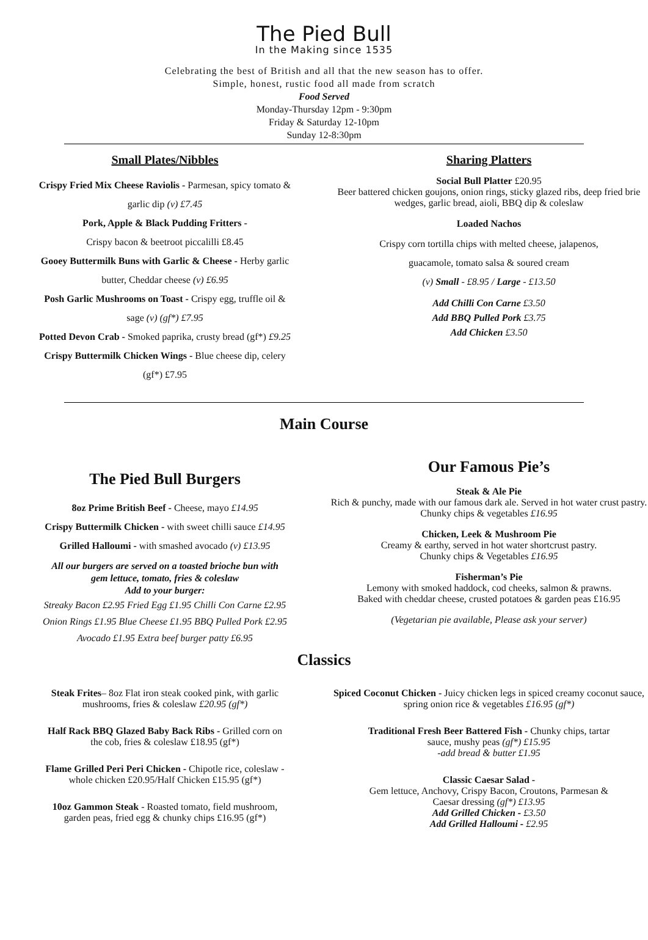The Pied Bull
In the Making since 1535
Celebrating the best of British and all that the new season has to offer.
Simple, honest, rustic food all made from scratch
Food Served
Monday-Thursday 12pm - 9:30pm
Friday & Saturday 12-10pm
Sunday 12-8:30pm
Small Plates/Nibbles
Crispy Fried Mix Cheese Raviolis - Parmesan, spicy tomato &
garlic dip (v) £7.45
Pork, Apple & Black Pudding Fritters -
Crispy bacon & beetroot piccalilli £8.45
Gooey Buttermilk Buns with Garlic & Cheese - Herby garlic
butter, Cheddar cheese (v) £6.95
Posh Garlic Mushrooms on Toast - Crispy egg, truffle oil &
sage (v) (gf*) £7.95
Potted Devon Crab - Smoked paprika, crusty bread (gf*) £9.25
Crispy Buttermilk Chicken Wings - Blue cheese dip, celery
(gf*) £7.95
Sharing Platters
Social Bull Platter £20.95
Beer battered chicken goujons, onion rings, sticky glazed ribs, deep fried brie wedges, garlic bread, aioli, BBQ dip & coleslaw
Loaded Nachos
Crispy corn tortilla chips with melted cheese, jalapenos,
guacamole, tomato salsa & soured cream
(v) Small - £8.95 / Large - £13.50
Add Chilli Con Carne £3.50
Add BBQ Pulled Pork £3.75
Add Chicken £3.50
Main Course
The Pied Bull Burgers
8oz Prime British Beef - Cheese, mayo £14.95
Crispy Buttermilk Chicken - with sweet chilli sauce £14.95
Grilled Halloumi - with smashed avocado (v) £13.95
All our burgers are served on a toasted brioche bun with
gem lettuce, tomato, fries & coleslaw
Add to your burger:
Streaky Bacon £2.95 Fried Egg £1.95 Chilli Con Carne £2.95
Onion Rings £1.95 Blue Cheese £1.95 BBQ Pulled Pork £2.95
Avocado £1.95 Extra beef burger patty £6.95
Our Famous Pie’s
Steak & Ale Pie
Rich & punchy, made with our famous dark ale. Served in hot water crust pastry. Chunky chips & vegetables £16.95
Chicken, Leek & Mushroom Pie
Creamy & earthy, served in hot water shortcrust pastry.
Chunky chips & Vegetables £16.95
Fisherman’s Pie
Lemony with smoked haddock, cod cheeks, salmon & prawns.
Baked with cheddar cheese, crusted potatoes & garden peas £16.95
(Vegetarian pie available, Please ask your server)
Classics
Steak Frites– 8oz Flat iron steak cooked pink, with garlic
mushrooms, fries & coleslaw £20.95 (gf*)
Half Rack BBQ Glazed Baby Back Ribs - Grilled corn on
the cob, fries & coleslaw £18.95 (gf*)
Flame Grilled Peri Peri Chicken - Chipotle rice, coleslaw -
whole chicken £20.95/Half Chicken £15.95 (gf*)
10oz Gammon Steak - Roasted tomato, field mushroom,
garden peas, fried egg & chunky chips £16.95 (gf*)
Spiced Coconut Chicken - Juicy chicken legs in spiced creamy coconut sauce, spring onion rice & vegetables £16.95 (gf*)
Traditional Fresh Beer Battered Fish - Chunky chips, tartar
sauce, mushy peas (gf*) £15.95
-add bread & butter £1.95
Classic Caesar Salad -
Gem lettuce, Anchovy, Crispy Bacon, Croutons, Parmesan &
Caesar dressing (gf*) £13.95
Add Grilled Chicken - £3.50
Add Grilled Halloumi - £2.95